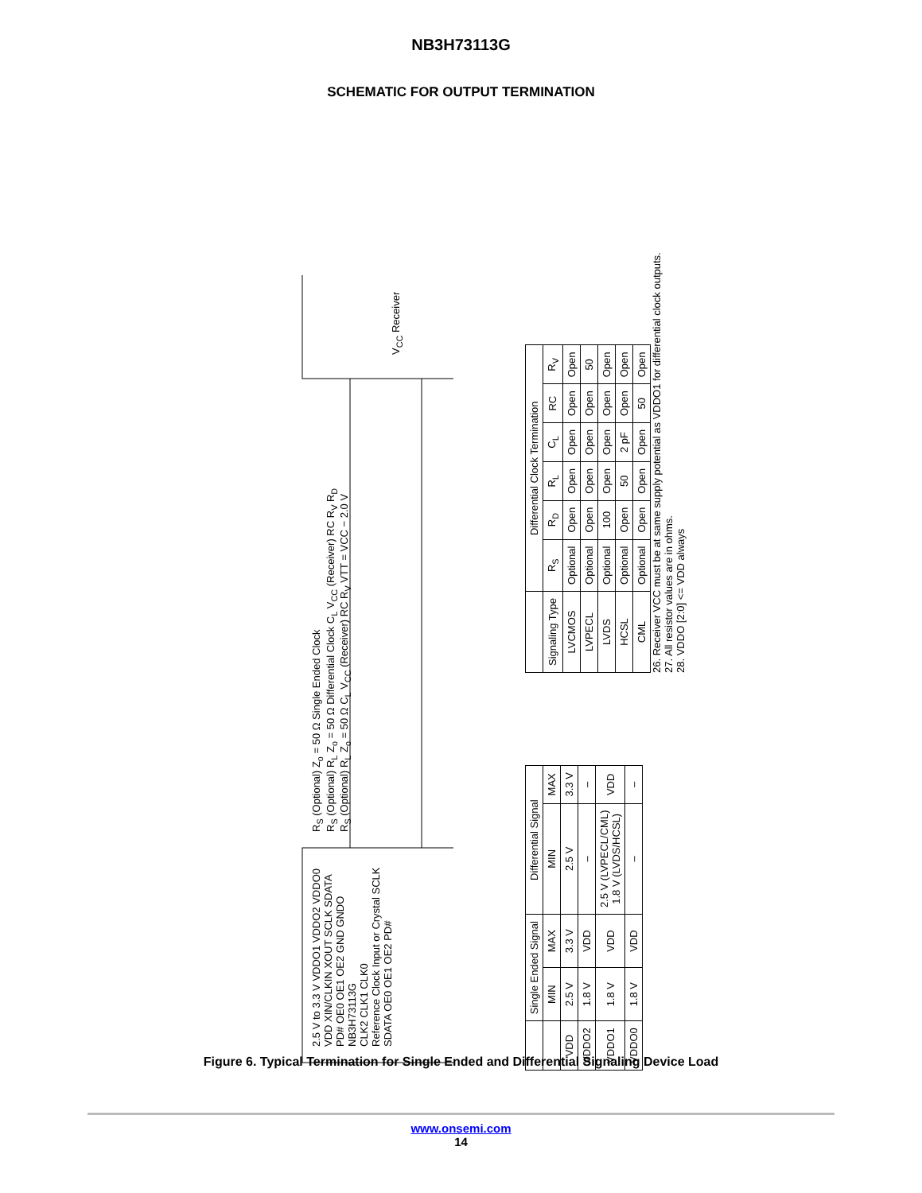NB3H73113G
SCHEMATIC FOR OUTPUT TERMINATION
2.5 V to 3.3 V VDDO1 VDDO2 VDDO0
VDD XIN/CLKIN XOUT SCLK SDATA PD# OE0 OE1 OE2 GND GNDO
NB3H73113G
CLK2 CLK1 CLK0
Reference Clock Input or Crystal SCLK SDATA OE0 OE1 OE2 PD#
R<sub>S</sub> (Optional) Z<sub>o</sub> = 50 Ω Single Ended Clock
R<sub>S</sub> (Optional) R<sub>L</sub> Z<sub>o</sub> = 50 Ω Differential Clock C<sub>L</sub> V<sub>CC</sub> (Receiver) RC R<sub>V</sub> R<sub>D</sub>
R<sub>S</sub> (Optional) R<sub>L</sub> Z<sub>o</sub> = 50 Ω C<sub>L</sub> V<sub>CC</sub> (Receiver) RC R<sub>V</sub> VTT = VCC − 2.0 V
V<sub>CC</sub> Receiver
| | Single Ended Signal | | Differential Signal | |
| --- | --- | --- | --- | --- |
| | MIN | MAX | MIN | MAX |
| VDD | 2.5 V | 3.3 V | 2.5 V | 3.3 V |
| VDDO2 | 1.8 V | VDD | – | – |
| VDDO1 | 1.8 V | VDD | 2.5 V (LVPECL/CML) 1.8 V (LVDS/HCSL) | VDD |
| VDDO0 | 1.8 V | VDD | – | – |
| | Differential Clock Termination | | | | | |
| --- | --- | --- | --- | --- | --- | --- |
| Signaling Type | R<sub>S</sub> | R<sub>D</sub> | R<sub>L</sub> | C<sub>L</sub> | RC | R<sub>V</sub> |
| LVCMOS | Optional | Open | Open | Open | Open | Open |
| LVPECL | Optional | Open | Open | Open | Open | 50 |
| LVDS | Optional | 100 | Open | Open | Open | Open |
| HCSL | Optional | Open | 50 | 2 pF | Open | Open |
| CML | Optional | Open | Open | Open | 50 | Open |
26. Receiver VCC must be at same supply potential as VDDO1 for differential clock outputs.
27. All resistor values are in ohms.
28. VDDO [2:0] <= VDD always
Figure 6. Typical Termination for Single Ended and Differential Signaling Device Load
www.onsemi.com
14